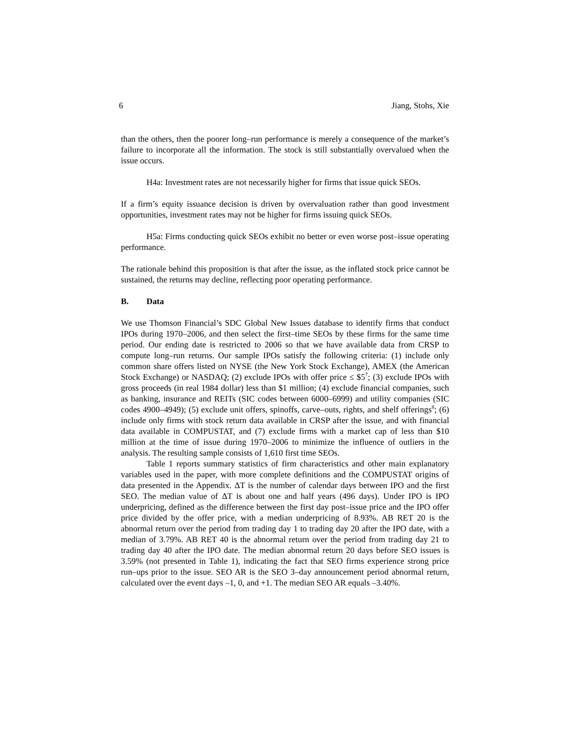6 Jiang, Stohs, Xie
than the others, then the poorer long–run performance is merely a consequence of the market’s failure to incorporate all the information. The stock is still substantially overvalued when the issue occurs.
H4a: Investment rates are not necessarily higher for firms that issue quick SEOs.
If a firm’s equity issuance decision is driven by overvaluation rather than good investment opportunities, investment rates may not be higher for firms issuing quick SEOs.
H5a: Firms conducting quick SEOs exhibit no better or even worse post–issue operating performance.
The rationale behind this proposition is that after the issue, as the inflated stock price cannot be sustained, the returns may decline, reflecting poor operating performance.
B. Data
We use Thomson Financial’s SDC Global New Issues database to identify firms that conduct IPOs during 1970–2006, and then select the first–time SEOs by these firms for the same time period. Our ending date is restricted to 2006 so that we have available data from CRSP to compute long–run returns. Our sample IPOs satisfy the following criteria: (1) include only common share offers listed on NYSE (the New York Stock Exchange), AMEX (the American Stock Exchange) or NASDAQ; (2) exclude IPOs with offer price ≤ $5<sup>7</sup>; (3) exclude IPOs with gross proceeds (in real 1984 dollar) less than $1 million; (4) exclude financial companies, such as banking, insurance and REITs (SIC codes between 6000–6999) and utility companies (SIC codes 4900–4949); (5) exclude unit offers, spinoffs, carve–outs, rights, and shelf offerings<sup>8</sup>; (6) include only firms with stock return data available in CRSP after the issue, and with financial data available in COMPUSTAT, and (7) exclude firms with a market cap of less than $10 million at the time of issue during 1970–2006 to minimize the influence of outliers in the analysis. The resulting sample consists of 1,610 first time SEOs.
Table 1 reports summary statistics of firm characteristics and other main explanatory variables used in the paper, with more complete definitions and the COMPUSTAT origins of data presented in the Appendix. ΔT is the number of calendar days between IPO and the first SEO. The median value of ΔT is about one and half years (496 days). Under IPO is IPO underpricing, defined as the difference between the first day post–issue price and the IPO offer price divided by the offer price, with a median underpricing of 8.93%. AB RET 20 is the abnormal return over the period from trading day 1 to trading day 20 after the IPO date, with a median of 3.79%. AB RET 40 is the abnormal return over the period from trading day 21 to trading day 40 after the IPO date. The median abnormal return 20 days before SEO issues is 3.59% (not presented in Table 1), indicating the fact that SEO firms experience strong price run–ups prior to the issue. SEO AR is the SEO 3–day announcement period abnormal return, calculated over the event days –1, 0, and +1. The median SEO AR equals –3.40%.